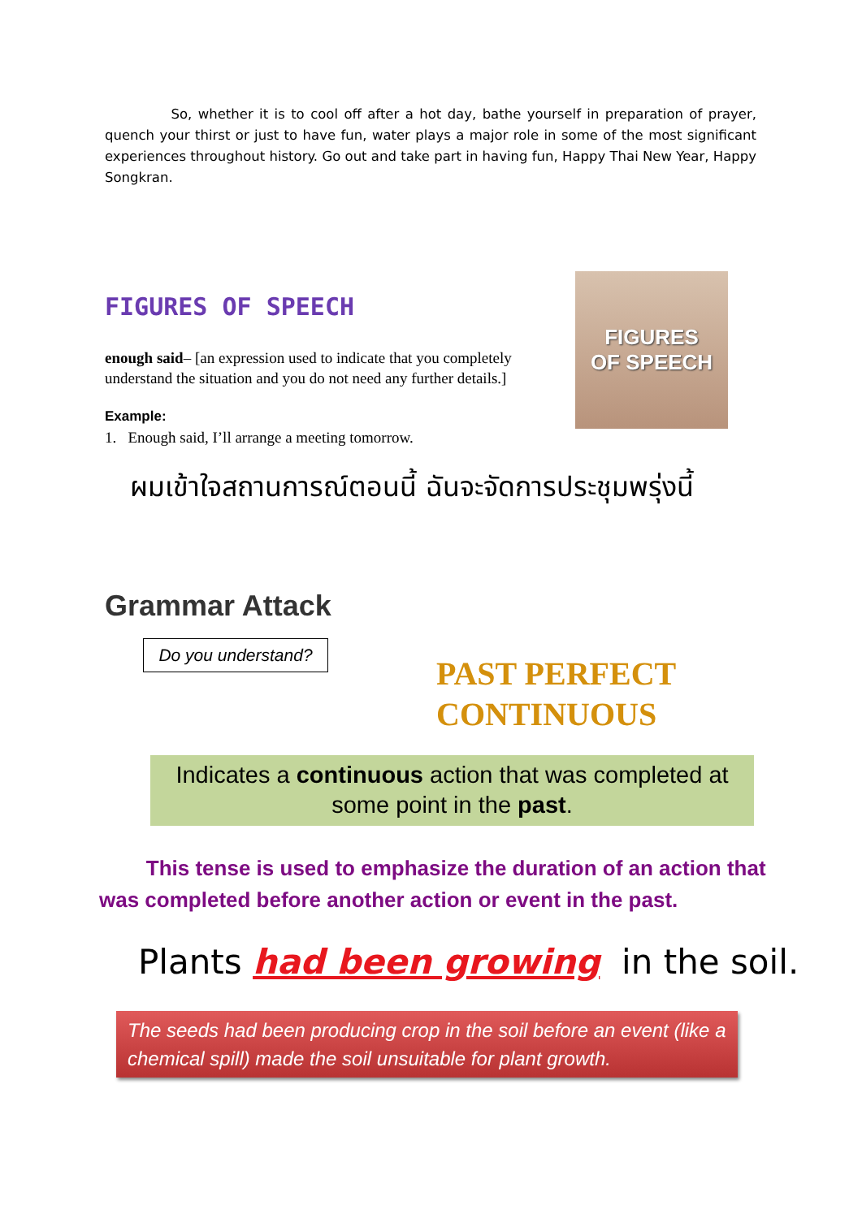So, whether it is to cool off after a hot day, bathe yourself in preparation of prayer, quench your thirst or just to have fun, water plays a major role in some of the most significant experiences throughout history. Go out and take part in having fun, Happy Thai New Year, Happy Songkran.
FIGURES OF SPEECH
enough said– [an expression used to indicate that you completely understand the situation and you do not need any further details.]
Example:
1. Enough said, I’ll arrange a meeting tomorrow.
FIGURES
OF SPEECH
ผมเข้าใจสถานการณ์ตอนนี้ ฉันจะจัดการประชุมพรุ่งนี้
Grammar Attack
Do you understand?
PAST PERFECT
CONTINUOUS
Indicates a continuous action that was completed at some point in the past.
This tense is used to emphasize the duration of an action that was completed before another action or event in the past.
Plants had been growing in the soil.
The seeds had been producing crop in the soil before an event (like a chemical spill) made the soil unsuitable for plant growth.